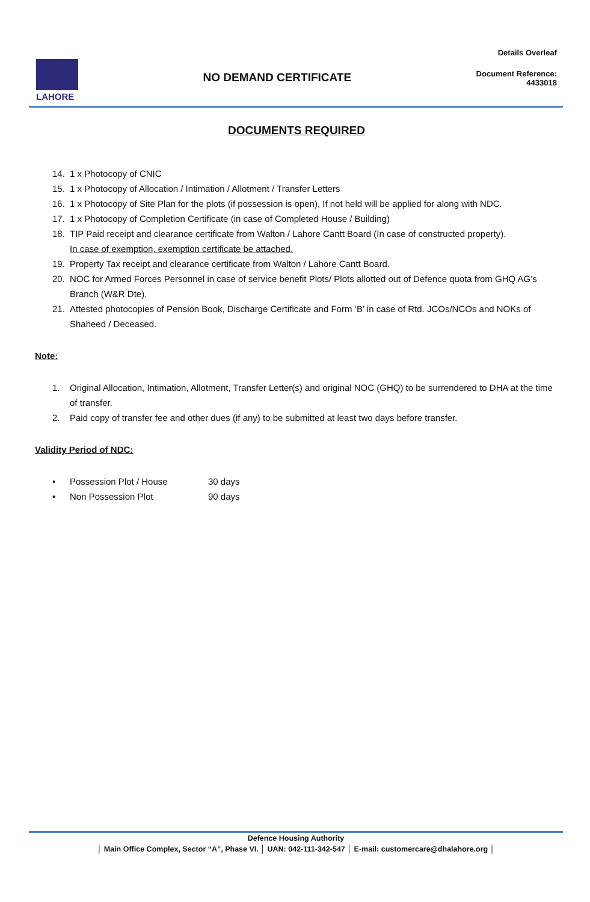LAHORE
NO DEMAND CERTIFICATE
Details Overleaf
Document Reference:
4433018
DOCUMENTS REQUIRED
14. 1 x Photocopy of CNIC
15. 1 x Photocopy of Allocation / Intimation / Allotment / Transfer Letters
16. 1 x Photocopy of Site Plan for the plots (if possession is open), If not held will be applied for along with NDC.
17. 1 x Photocopy of Completion Certificate (in case of Completed House / Building)
18. TIP Paid receipt and clearance certificate from Walton / Lahore Cantt Board (In case of constructed property).
In case of exemption, exemption certificate be attached.
19. Property Tax receipt and clearance certificate from Walton / Lahore Cantt Board.
20. NOC for Armed Forces Personnel in case of service benefit Plots/ Plots allotted out of Defence quota from GHQ AG’s Branch (W&R Dte).
21. Attested photocopies of Pension Book, Discharge Certificate and Form ‘B’ in case of Rtd. JCOs/NCOs and NOKs of Shaheed / Deceased.
Note:
1. Original Allocation, Intimation, Allotment, Transfer Letter(s) and original NOC (GHQ) to be surrendered to DHA at the time of transfer.
2. Paid copy of transfer fee and other dues (if any) to be submitted at least two days before transfer.
Validity Period of NDC:
• Possession Plot / House 30 days
• Non Possession Plot 90 days
Defence Housing Authority
│ Main Office Complex, Sector “A”, Phase VI. │ UAN: 042-111-342-547 │ E-mail: customercare@dhalahore.org │